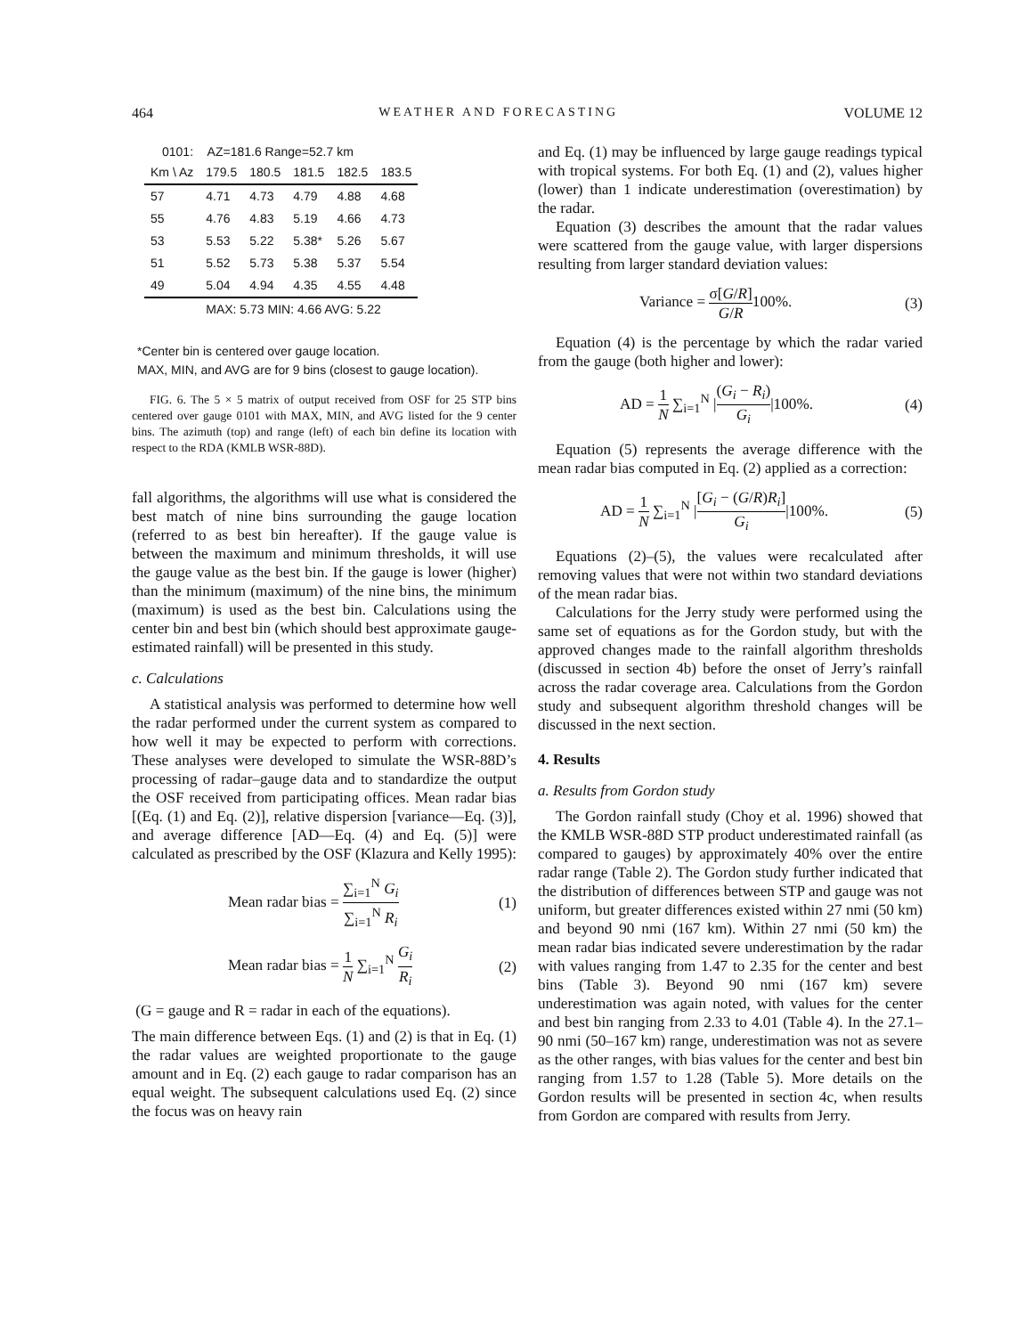464 WEATHER AND FORECASTING VOLUME 12
0101: AZ=181.6 Range=52.7 km
| Km \ Az | 179.5 | 180.5 | 181.5 | 182.5 | 183.5 |
| --- | --- | --- | --- | --- | --- |
| 57 | 4.71 | 4.73 | 4.79 | 4.88 | 4.68 |
| 55 | 4.76 | 4.83 | 5.19 | 4.66 | 4.73 |
| 53 | 5.53 | 5.22 | 5.38* | 5.26 | 5.67 |
| 51 | 5.52 | 5.73 | 5.38 | 5.37 | 5.54 |
| 49 | 5.04 | 4.94 | 4.35 | 4.55 | 4.48 |
| | MAX: 5.73 MIN: 4.66 AVG: 5.22 | | | | |
*Center bin is centered over gauge location.
MAX, MIN, and AVG are for 9 bins (closest to gauge location).
FIG. 6. The 5 × 5 matrix of output received from OSF for 25 STP bins centered over gauge 0101 with MAX, MIN, and AVG listed for the 9 center bins. The azimuth (top) and range (left) of each bin define its location with respect to the RDA (KMLB WSR-88D).
fall algorithms, the algorithms will use what is considered the best match of nine bins surrounding the gauge location (referred to as best bin hereafter). If the gauge value is between the maximum and minimum thresholds, it will use the gauge value as the best bin. If the gauge is lower (higher) than the minimum (maximum) of the nine bins, the minimum (maximum) is used as the best bin. Calculations using the center bin and best bin (which should best approximate gauge-estimated rainfall) will be presented in this study.
c. Calculations
A statistical analysis was performed to determine how well the radar performed under the current system as compared to how well it may be expected to perform with corrections. These analyses were developed to simulate the WSR-88D’s processing of radar–gauge data and to standardize the output the OSF received from participating offices. Mean radar bias [(Eq. (1) and Eq. (2)], relative dispersion [variance—Eq. (3)], and average difference [AD—Eq. (4) and Eq. (5)] were calculated as prescribed by the OSF (Klazura and Kelly 1995):
Mean radar bias = ∑<sub>i=1</sub><sup>N</sup> G<sub>i</sub> ∑<sub>i=1</sub><sup>N</sup> R<sub>i</sub> (1)
Mean radar bias = 1 N ∑<sub>i=1</sub><sup>N</sup> G<sub>i</sub> R<sub>i</sub> (2)
(G = gauge and R = radar in each of the equations).
The main difference between Eqs. (1) and (2) is that in Eq. (1) the radar values are weighted proportionate to the gauge amount and in Eq. (2) each gauge to radar comparison has an equal weight. The subsequent calculations used Eq. (2) since the focus was on heavy rain
and Eq. (1) may be influenced by large gauge readings typical with tropical systems. For both Eq. (1) and (2), values higher (lower) than 1 indicate underestimation (overestimation) by the radar.
Equation (3) describes the amount that the radar values were scattered from the gauge value, with larger dispersions resulting from larger standard deviation values:
Variance = σ[G/R] G/R100%. (3)
Equation (4) is the percentage by which the radar varied from the gauge (both higher and lower):
AD = 1 N ∑<sub>i=1</sub><sup>N</sup> |(G<sub>i</sub> − R<sub>i</sub>) G<sub>i</sub>|100%. (4)
Equation (5) represents the average difference with the mean radar bias computed in Eq. (2) applied as a correction:
AD = 1 N ∑<sub>i=1</sub><sup>N</sup> |[G<sub>i</sub> − (G/R)R<sub>i</sub>] G<sub>i</sub>|100%. (5)
Equations (2)–(5), the values were recalculated after removing values that were not within two standard deviations of the mean radar bias.
Calculations for the Jerry study were performed using the same set of equations as for the Gordon study, but with the approved changes made to the rainfall algorithm thresholds (discussed in section 4b) before the onset of Jerry’s rainfall across the radar coverage area. Calculations from the Gordon study and subsequent algorithm threshold changes will be discussed in the next section.
4. Results
a. Results from Gordon study
The Gordon rainfall study (Choy et al. 1996) showed that the KMLB WSR-88D STP product underestimated rainfall (as compared to gauges) by approximately 40% over the entire radar range (Table 2). The Gordon study further indicated that the distribution of differences between STP and gauge was not uniform, but greater differences existed within 27 nmi (50 km) and beyond 90 nmi (167 km). Within 27 nmi (50 km) the mean radar bias indicated severe underestimation by the radar with values ranging from 1.47 to 2.35 for the center and best bins (Table 3). Beyond 90 nmi (167 km) severe underestimation was again noted, with values for the center and best bin ranging from 2.33 to 4.01 (Table 4). In the 27.1–90 nmi (50–167 km) range, underestimation was not as severe as the other ranges, with bias values for the center and best bin ranging from 1.57 to 1.28 (Table 5). More details on the Gordon results will be presented in section 4c, when results from Gordon are compared with results from Jerry.